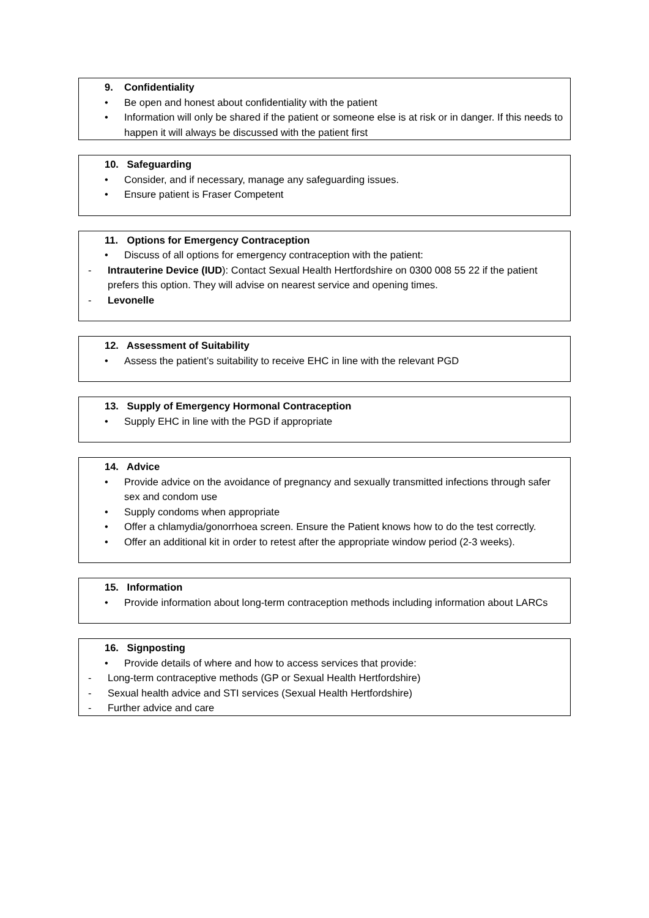9. Confidentiality
• Be open and honest about confidentiality with the patient
• Information will only be shared if the patient or someone else is at risk or in danger. If this needs to happen it will always be discussed with the patient first
10. Safeguarding
• Consider, and if necessary, manage any safeguarding issues.
• Ensure patient is Fraser Competent
11. Options for Emergency Contraception
• Discuss of all options for emergency contraception with the patient:
- Intrauterine Device (IUD): Contact Sexual Health Hertfordshire on 0300 008 55 22 if the patient prefers this option. They will advise on nearest service and opening times.
- Levonelle
12. Assessment of Suitability
• Assess the patient’s suitability to receive EHC in line with the relevant PGD
13. Supply of Emergency Hormonal Contraception
• Supply EHC in line with the PGD if appropriate
14. Advice
• Provide advice on the avoidance of pregnancy and sexually transmitted infections through safer sex and condom use
• Supply condoms when appropriate
• Offer a chlamydia/gonorrhoea screen. Ensure the Patient knows how to do the test correctly.
• Offer an additional kit in order to retest after the appropriate window period (2-3 weeks).
15. Information
• Provide information about long-term contraception methods including information about LARCs
16. Signposting
• Provide details of where and how to access services that provide:
- Long-term contraceptive methods (GP or Sexual Health Hertfordshire)
- Sexual health advice and STI services (Sexual Health Hertfordshire)
- Further advice and care